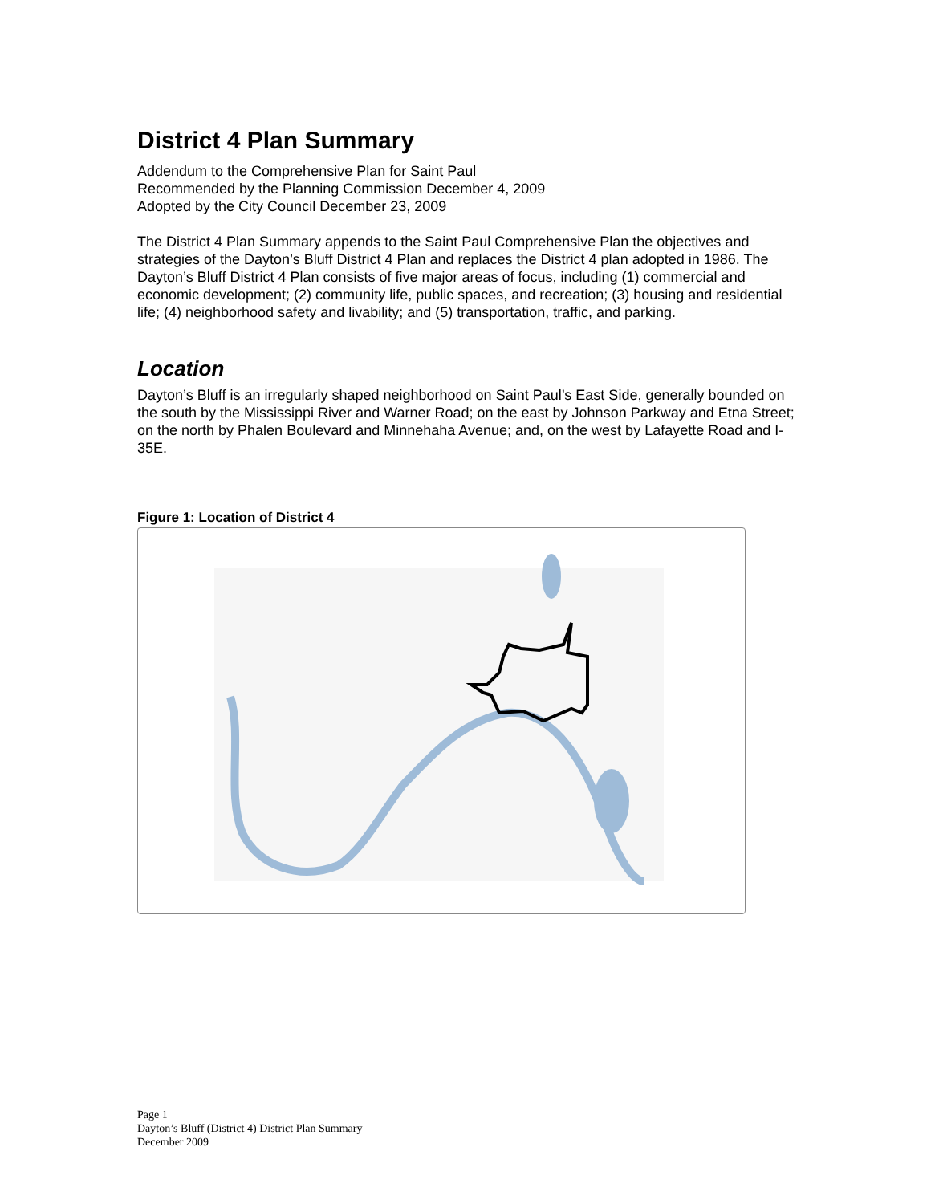District 4 Plan Summary
Addendum to the Comprehensive Plan for Saint Paul
Recommended by the Planning Commission December 4, 2009
Adopted by the City Council December 23, 2009
The District 4 Plan Summary appends to the Saint Paul Comprehensive Plan the objectives and strategies of the Dayton’s Bluff District 4 Plan and replaces the District 4 plan adopted in 1986. The Dayton’s Bluff District 4 Plan consists of five major areas of focus, including (1) commercial and economic development; (2) community life, public spaces, and recreation; (3) housing and residential life; (4) neighborhood safety and livability; and (5) transportation, traffic, and parking.
Location
Dayton’s Bluff is an irregularly shaped neighborhood on Saint Paul’s East Side, generally bounded on the south by the Mississippi River and Warner Road; on the east by Johnson Parkway and Etna Street; on the north by Phalen Boulevard and Minnehaha Avenue; and, on the west by Lafayette Road and I-35E.
Figure 1: Location of District 4
Page 1
Dayton’s Bluff (District 4) District Plan Summary
December 2009